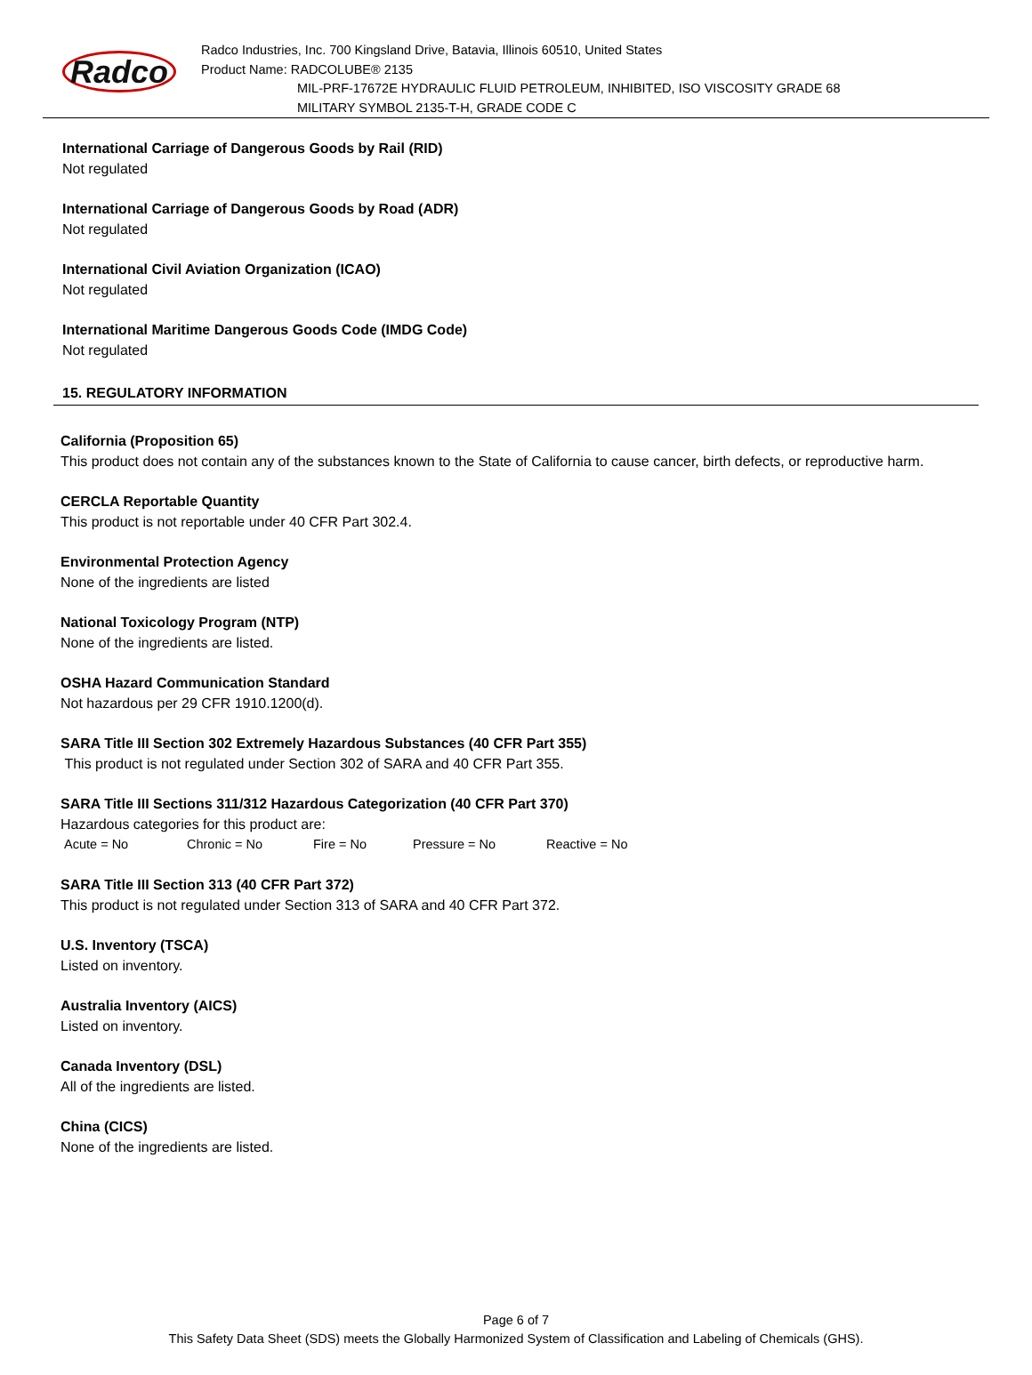Radco
Radco Industries, Inc. 700 Kingsland Drive, Batavia, Illinois 60510, United States
Product Name: RADCOLUBE® 2135
MIL-PRF-17672E HYDRAULIC FLUID PETROLEUM, INHIBITED, ISO VISCOSITY GRADE 68
MILITARY SYMBOL 2135-T-H, GRADE CODE C
International Carriage of Dangerous Goods by Rail (RID)
Not regulated
International Carriage of Dangerous Goods by Road (ADR)
Not regulated
International Civil Aviation Organization (ICAO)
Not regulated
International Maritime Dangerous Goods Code (IMDG Code)
Not regulated
15. REGULATORY INFORMATION
California (Proposition 65)
This product does not contain any of the substances known to the State of California to cause cancer, birth defects, or reproductive harm.
CERCLA Reportable Quantity
This product is not reportable under 40 CFR Part 302.4.
Environmental Protection Agency
None of the ingredients are listed
National Toxicology Program (NTP)
None of the ingredients are listed.
OSHA Hazard Communication Standard
Not hazardous per 29 CFR 1910.1200(d).
SARA Title III Section 302 Extremely Hazardous Substances (40 CFR Part 355)
This product is not regulated under Section 302 of SARA and 40 CFR Part 355.
SARA Title III Sections 311/312 Hazardous Categorization (40 CFR Part 370)
Hazardous categories for this product are:
Acute = No Chronic = No Fire = No Pressure = No Reactive = No
SARA Title III Section 313 (40 CFR Part 372)
This product is not regulated under Section 313 of SARA and 40 CFR Part 372.
U.S. Inventory (TSCA)
Listed on inventory.
Australia Inventory (AICS)
Listed on inventory.
Canada Inventory (DSL)
All of the ingredients are listed.
China (CICS)
None of the ingredients are listed.
Page 6 of 7
This Safety Data Sheet (SDS) meets the Globally Harmonized System of Classification and Labeling of Chemicals (GHS).